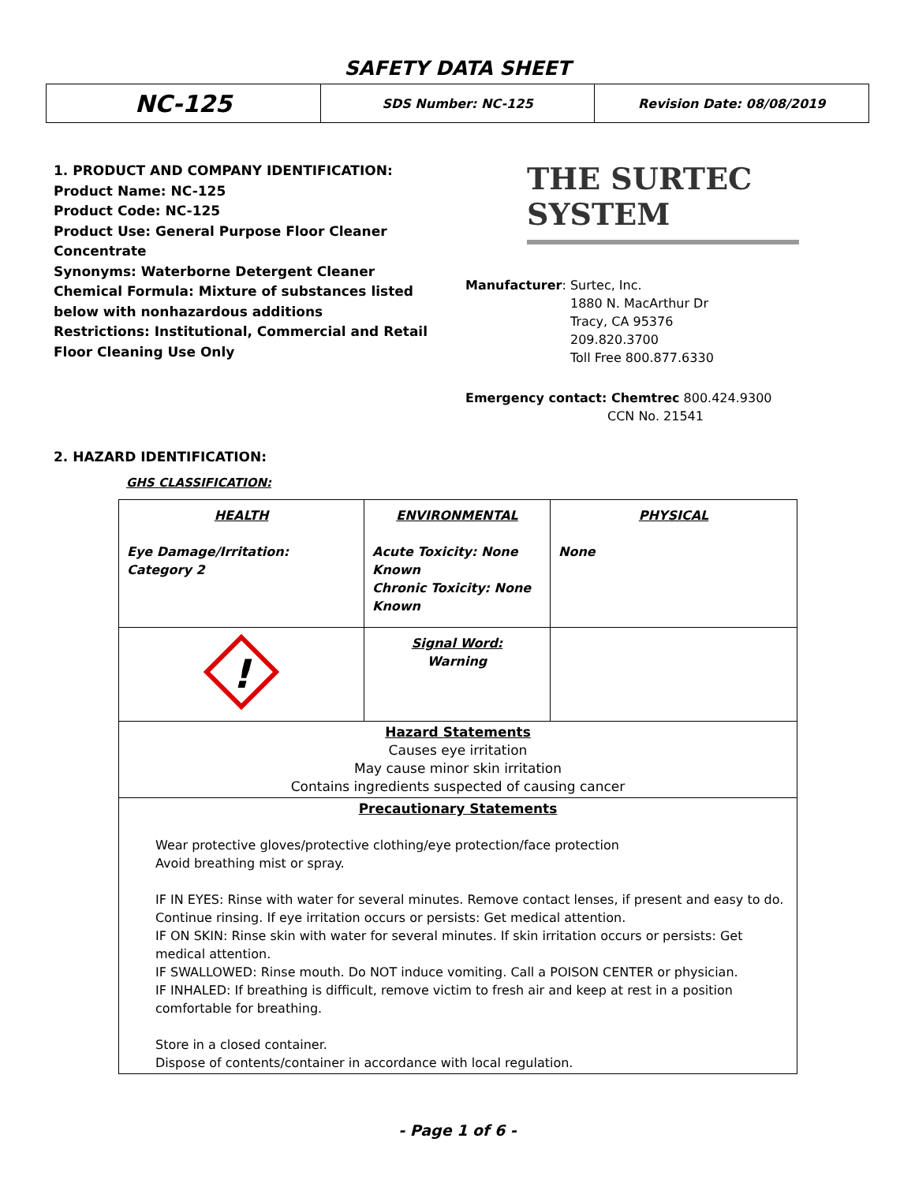SAFETY DATA SHEET
| NC-125 | SDS Number: NC-125 | Revision Date: 08/08/2019 |
1. PRODUCT AND COMPANY IDENTIFICATION:
Product Name: NC-125
Product Code: NC-125
Product Use: General Purpose Floor Cleaner Concentrate
Synonyms: Waterborne Detergent Cleaner
Chemical Formula: Mixture of substances listed below with nonhazardous additions
Restrictions: Institutional, Commercial and Retail Floor Cleaning Use Only
THE SURTEC SYSTEM
Manufacturer: Surtec, Inc.
1880 N. MacArthur Dr
Tracy, CA 95376
209.820.3700
Toll Free 800.877.6330
Emergency contact: Chemtrec 800.424.9300
CCN No. 21541
2. HAZARD IDENTIFICATION:
GHS CLASSIFICATION:
| HEALTH Eye Damage/Irritation: Category 2 | ENVIRONMENTAL Acute Toxicity: None Known Chronic Toxicity: None Known | PHYSICAL None |
| ! | Signal Word: Warning | |
| Hazard Statements Causes eye irritation May cause minor skin irritation Contains ingredients suspected of causing cancer | | |
| Precautionary Statements Wear protective gloves/protective clothing/eye protection/face protection Avoid breathing mist or spray. IF IN EYES: Rinse with water for several minutes. Remove contact lenses, if present and easy to do. Continue rinsing. If eye irritation occurs or persists: Get medical attention. IF ON SKIN: Rinse skin with water for several minutes. If skin irritation occurs or persists: Get medical attention. IF SWALLOWED: Rinse mouth. Do NOT induce vomiting. Call a POISON CENTER or physician. IF INHALED: If breathing is difficult, remove victim to fresh air and keep at rest in a position comfortable for breathing. Store in a closed container. Dispose of contents/container in accordance with local regulation. | | |
- Page 1 of 6 -